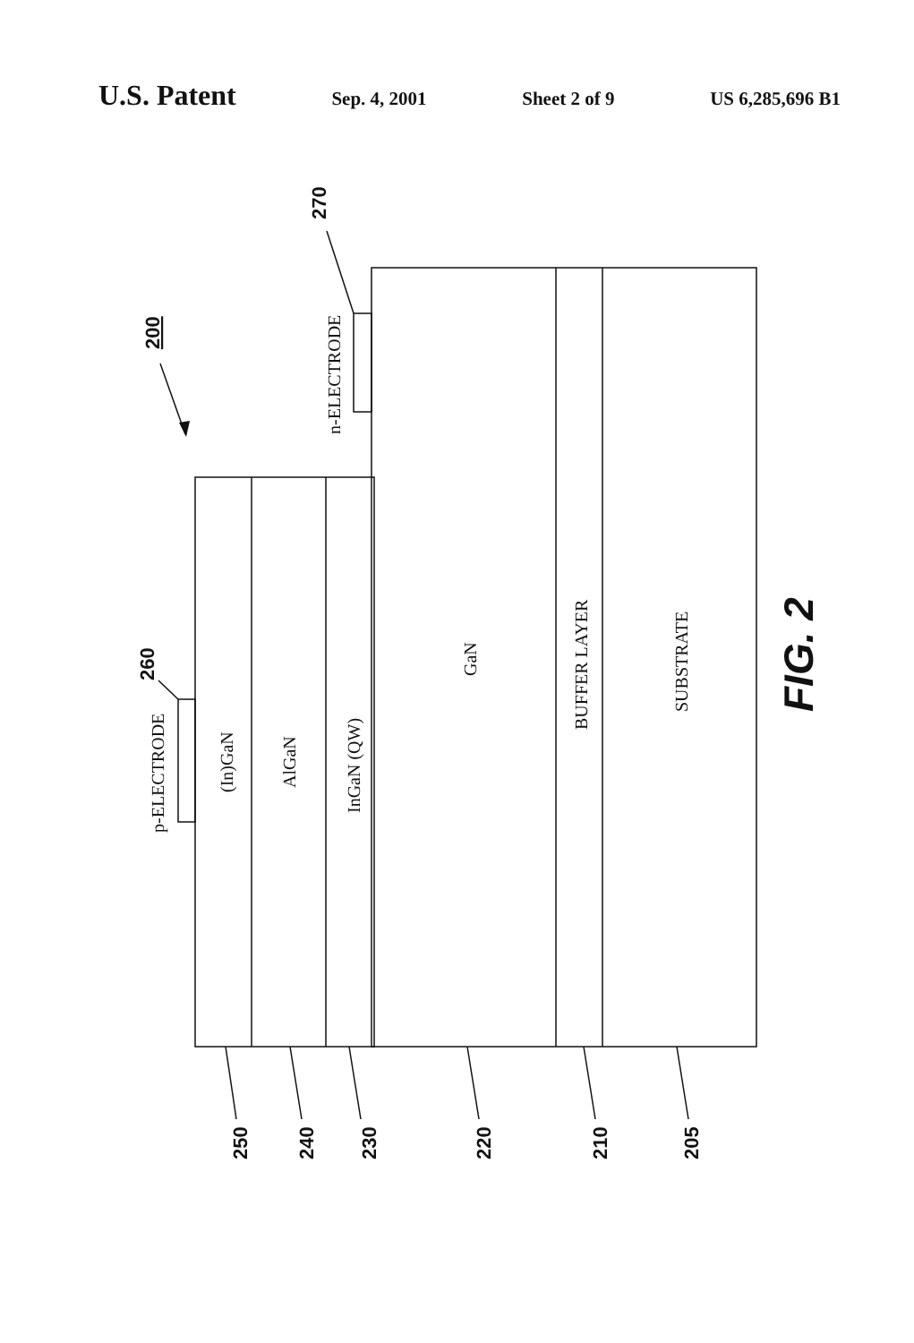U.S. Patent Sep. 4, 2001 Sheet 2 of 9 US 6,285,696 B1
p-ELECTRODE
n-ELECTRODE
(In)GaN
AlGaN
InGaN (QW)
GaN
BUFFER LAYER
SUBSTRATE
200
260
270
250
240
230
220
210
205
FIG. 2